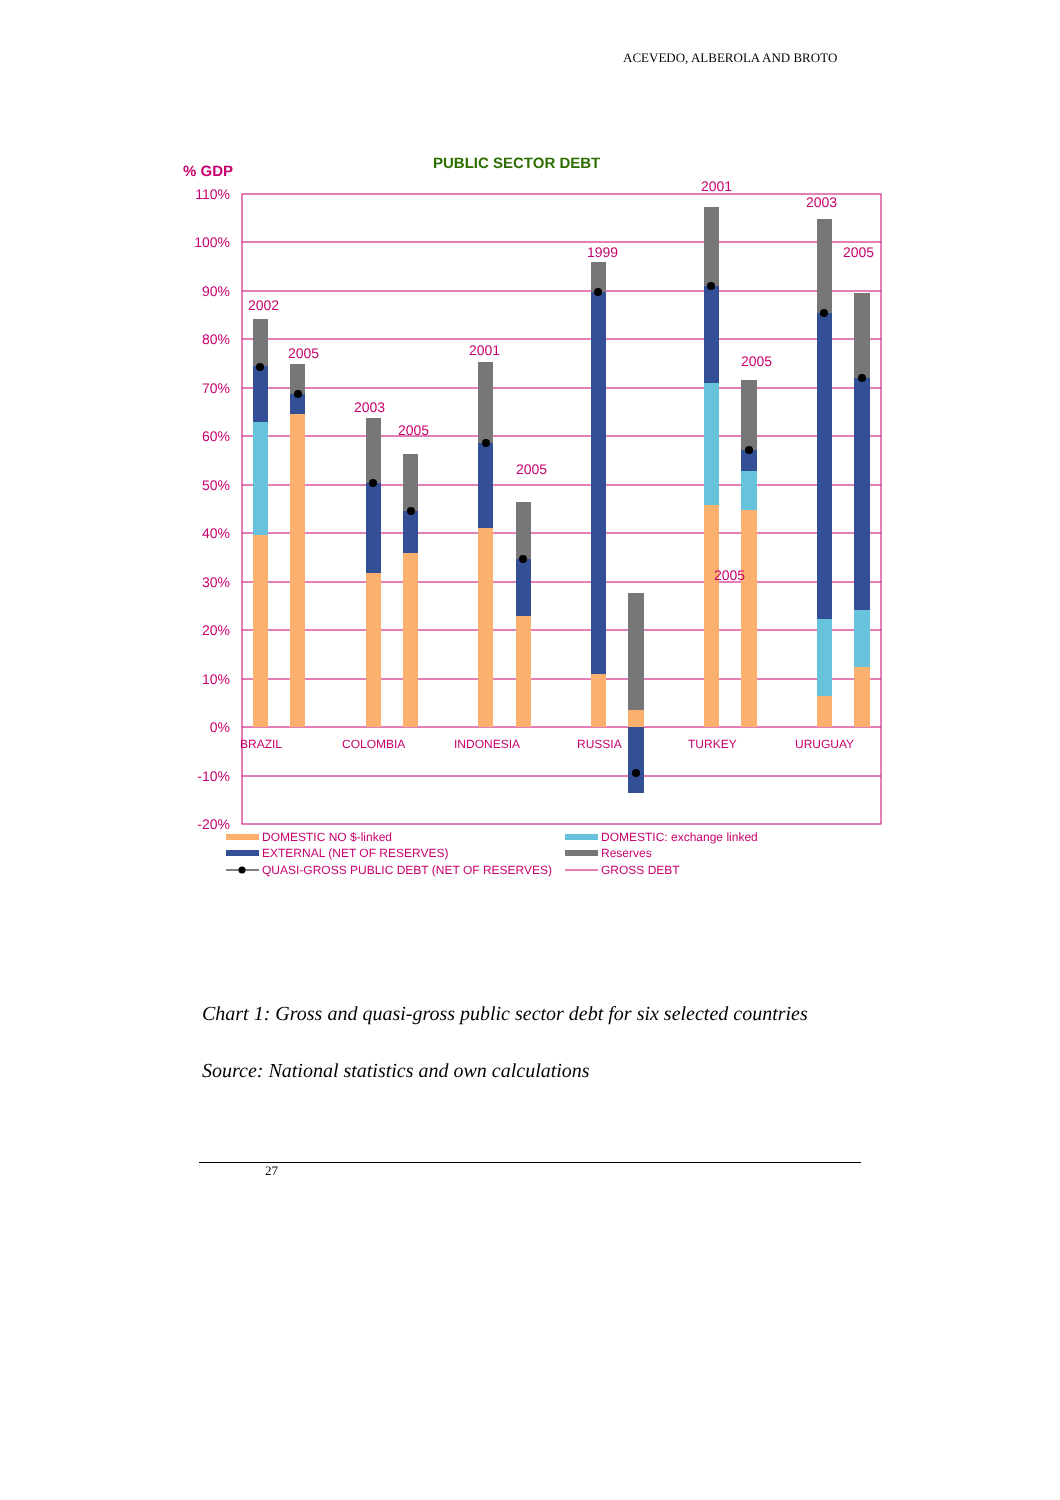ACEVEDO, ALBEROLA AND BROTO
PUBLIC SECTOR DEBT
% GDP
110%
100%
90%
80%
70%
60%
50%
40%
30%
20%
10%
0%
-10%
-20%
2002
2005
2003
2005
2001
2005
1999
2001
2005
2005
2003
2005
BRAZIL
COLOMBIA
INDONESIA
RUSSIA
TURKEY
URUGUAY
DOMESTIC NO $-linked
DOMESTIC: exchange linked
EXTERNAL (NET OF RESERVES)
Reserves
QUASI-GROSS PUBLIC DEBT (NET OF RESERVES)
GROSS DEBT
Chart 1: Gross and quasi-gross public sector debt for six selected countries
Source: National statistics and own calculations
27